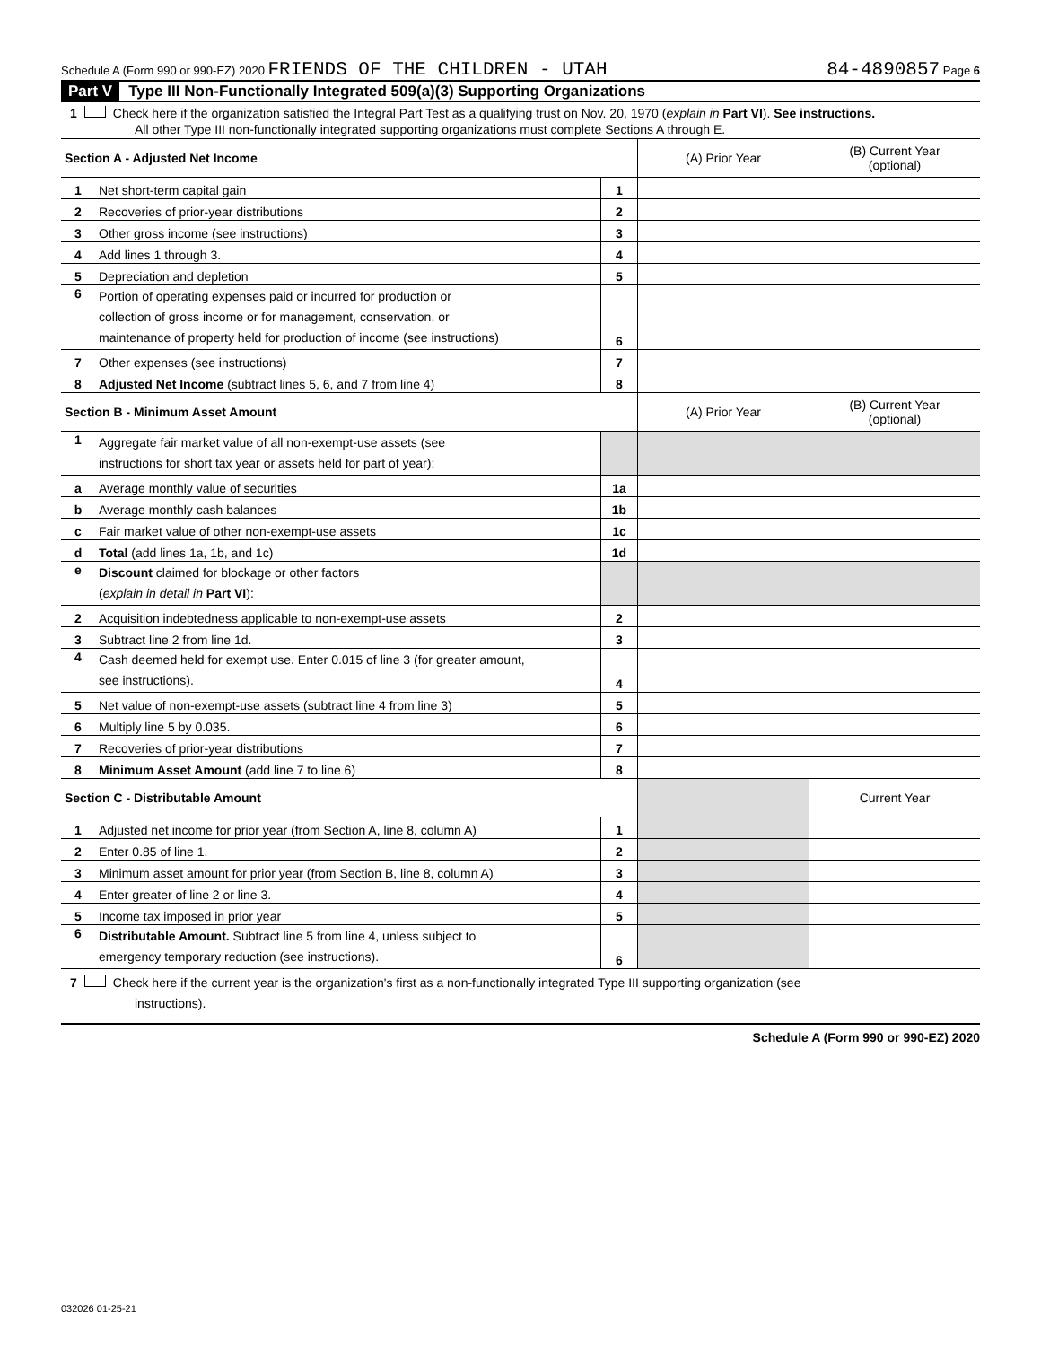Schedule A (Form 990 or 990-EZ) 2020 FRIENDS OF THE CHILDREN - UTAH 84-4890857 Page 6
Part V Type III Non-Functionally Integrated 509(a)(3) Supporting Organizations
1 Check here if the organization satisfied the Integral Part Test as a qualifying trust on Nov. 20, 1970 (explain in Part VI). See instructions.
All other Type III non-functionally integrated supporting organizations must complete Sections A through E.
| Section A - Adjusted Net Income | | | (A) Prior Year | (B) Current Year (optional) |
| 1 | Net short-term capital gain | 1 | | |
| 2 | Recoveries of prior-year distributions | 2 | | |
| 3 | Other gross income (see instructions) | 3 | | |
| 4 | Add lines 1 through 3. | 4 | | |
| 5 | Depreciation and depletion | 5 | | |
| 6 | Portion of operating expenses paid or incurred for production or collection of gross income or for management, conservation, or maintenance of property held for production of income (see instructions) | 6 | | |
| 7 | Other expenses (see instructions) | 7 | | |
| 8 | Adjusted Net Income (subtract lines 5, 6, and 7 from line 4) | 8 | | |
| Section B - Minimum Asset Amount | | | (A) Prior Year | (B) Current Year (optional) |
| 1 | Aggregate fair market value of all non-exempt-use assets (see instructions for short tax year or assets held for part of year): | | | |
| a | Average monthly value of securities | 1a | | |
| b | Average monthly cash balances | 1b | | |
| c | Fair market value of other non-exempt-use assets | 1c | | |
| d | Total (add lines 1a, 1b, and 1c) | 1d | | |
| e | Discount claimed for blockage or other factors ( explain in detail in Part VI ): | | | |
| 2 | Acquisition indebtedness applicable to non-exempt-use assets | 2 | | |
| 3 | Subtract line 2 from line 1d. | 3 | | |
| 4 | Cash deemed held for exempt use. Enter 0.015 of line 3 (for greater amount, see instructions). | 4 | | |
| 5 | Net value of non-exempt-use assets (subtract line 4 from line 3) | 5 | | |
| 6 | Multiply line 5 by 0.035. | 6 | | |
| 7 | Recoveries of prior-year distributions | 7 | | |
| 8 | Minimum Asset Amount (add line 7 to line 6) | 8 | | |
| Section C - Distributable Amount | | | | Current Year |
| 1 | Adjusted net income for prior year (from Section A, line 8, column A) | 1 | | |
| 2 | Enter 0.85 of line 1. | 2 | | |
| 3 | Minimum asset amount for prior year (from Section B, line 8, column A) | 3 | | |
| 4 | Enter greater of line 2 or line 3. | 4 | | |
| 5 | Income tax imposed in prior year | 5 | | |
| 6 | Distributable Amount. Subtract line 5 from line 4, unless subject to emergency temporary reduction (see instructions). | 6 | | |
7 Check here if the current year is the organization's first as a non-functionally integrated Type III supporting organization (see
instructions).
Schedule A (Form 990 or 990-EZ) 2020
032026 01-25-21